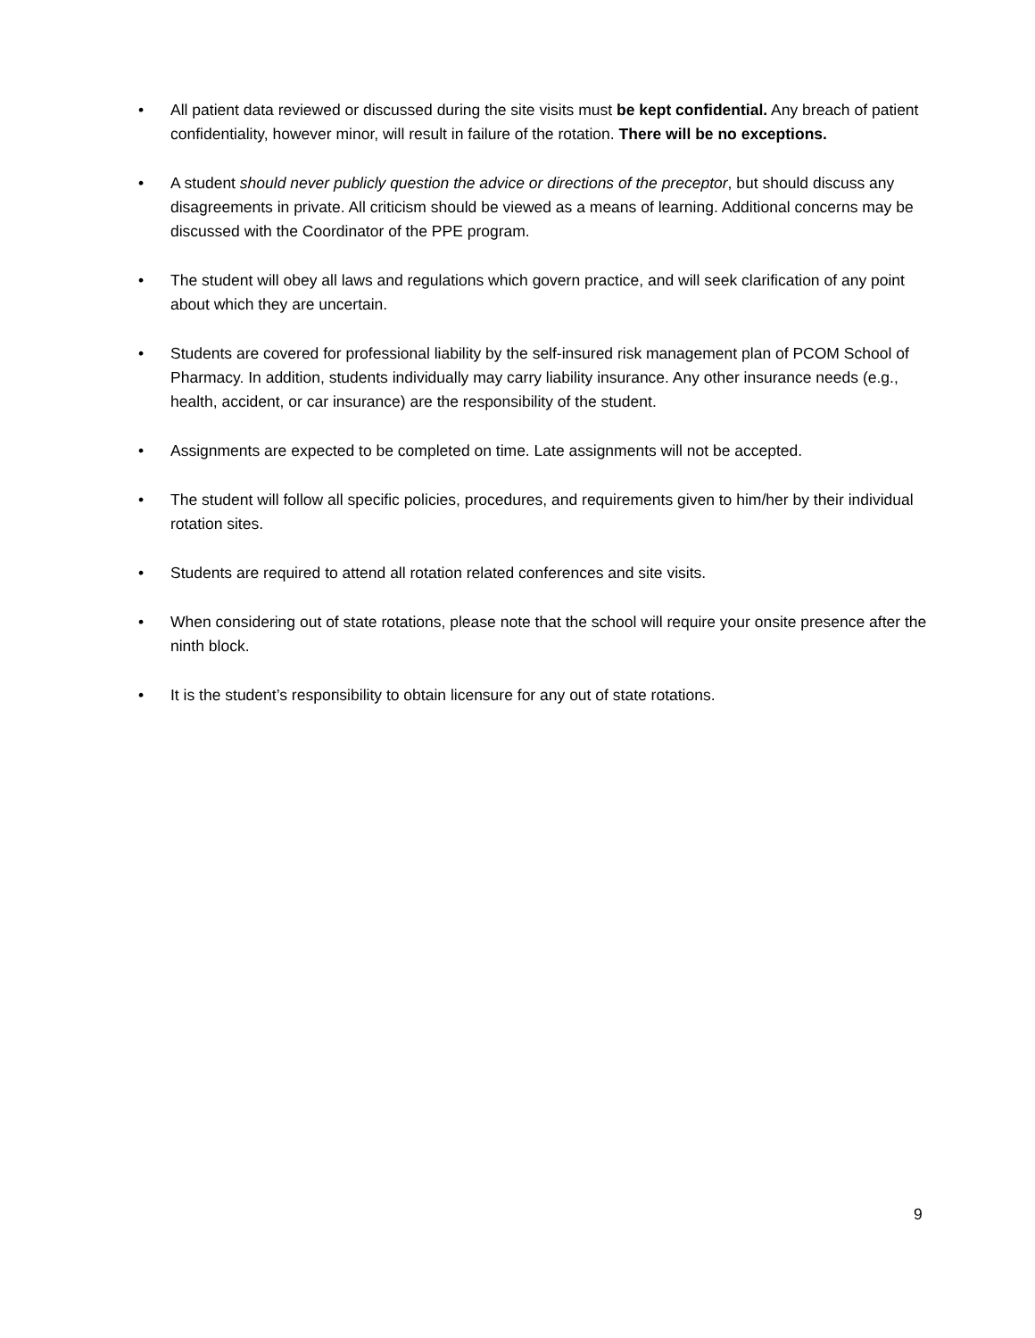• All patient data reviewed or discussed during the site visits must be kept confidential. Any breach of patient confidentiality, however minor, will result in failure of the rotation. There will be no exceptions.
• A student should never publicly question the advice or directions of the preceptor, but should discuss any disagreements in private. All criticism should be viewed as a means of learning. Additional concerns may be discussed with the Coordinator of the PPE program.
• The student will obey all laws and regulations which govern practice, and will seek clarification of any point about which they are uncertain.
• Students are covered for professional liability by the self-insured risk management plan of PCOM School of Pharmacy. In addition, students individually may carry liability insurance. Any other insurance needs (e.g., health, accident, or car insurance) are the responsibility of the student.
• Assignments are expected to be completed on time. Late assignments will not be accepted.
• The student will follow all specific policies, procedures, and requirements given to him/her by their individual rotation sites.
• Students are required to attend all rotation related conferences and site visits.
• When considering out of state rotations, please note that the school will require your onsite presence after the ninth block.
• It is the student’s responsibility to obtain licensure for any out of state rotations.
9